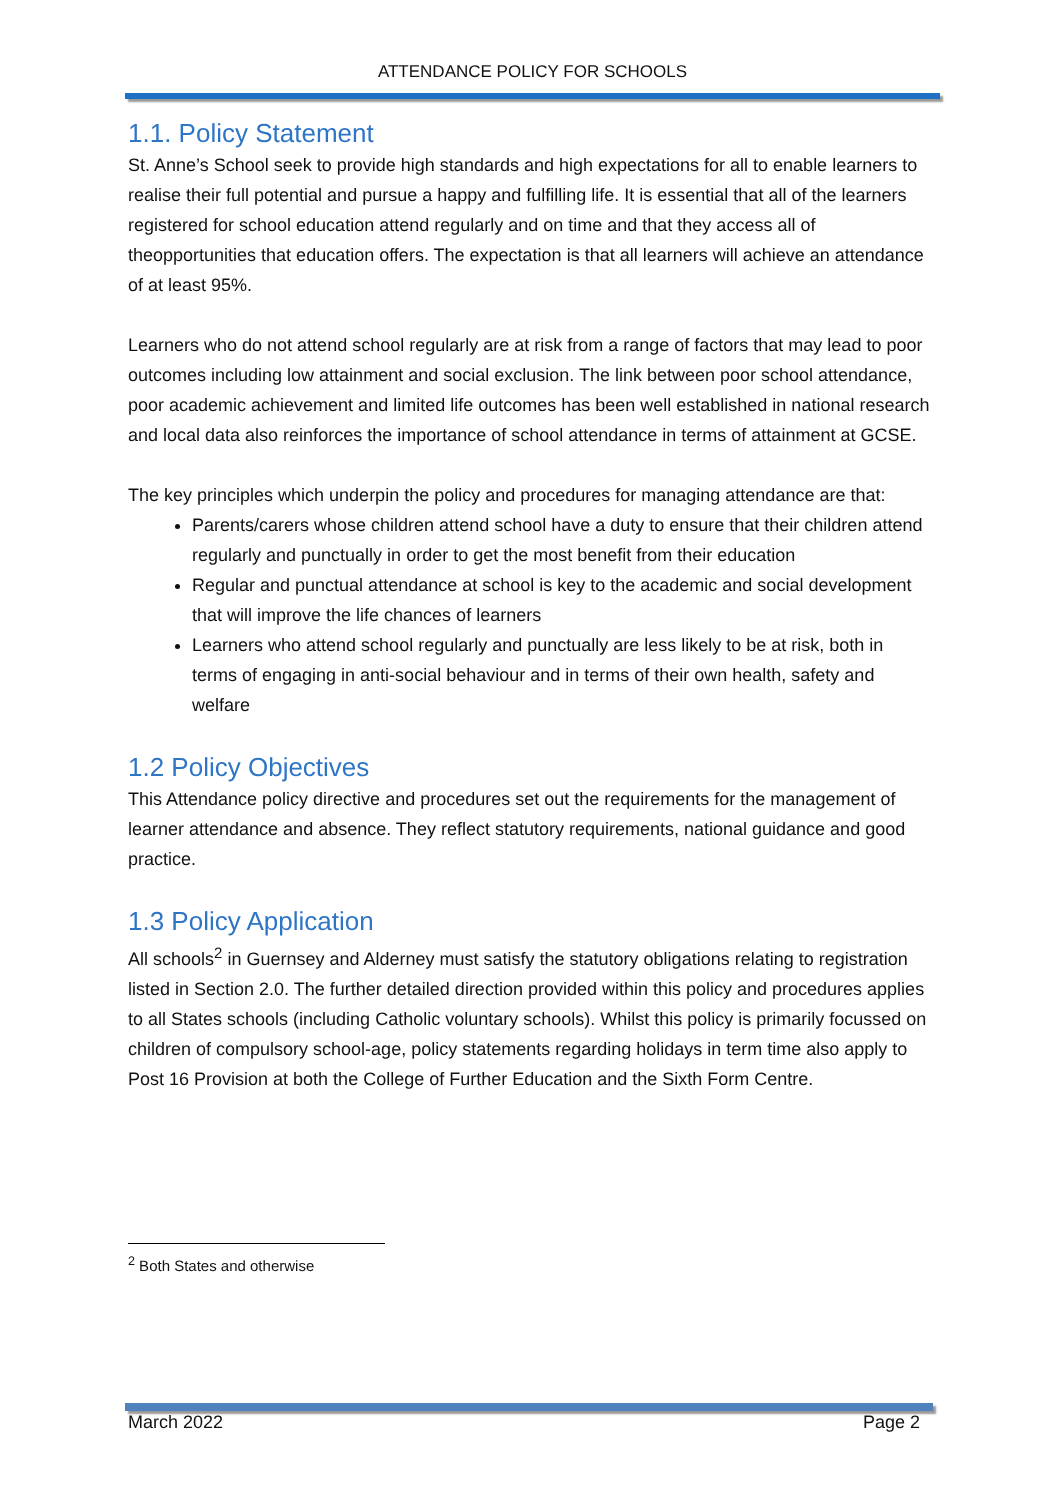ATTENDANCE POLICY FOR SCHOOLS
1.1. Policy Statement
St. Anne’s School seek to provide high standards and high expectations for all to enable learners to realise their full potential and pursue a happy and fulfilling life. It is essential that all of the learners registered for school education attend regularly and on time and that they access all of theopportunities that education offers. The expectation is that all learners will achieve an attendance of at least 95%.
Learners who do not attend school regularly are at risk from a range of factors that may lead to poor outcomes including low attainment and social exclusion. The link between poor school attendance, poor academic achievement and limited life outcomes has been well established in national research and local data also reinforces the importance of school attendance in terms of attainment at GCSE.
The key principles which underpin the policy and procedures for managing attendance are that:
Parents/carers whose children attend school have a duty to ensure that their children attend regularly and punctually in order to get the most benefit from their education
Regular and punctual attendance at school is key to the academic and social development that will improve the life chances of learners
Learners who attend school regularly and punctually are less likely to be at risk, both in terms of engaging in anti-social behaviour and in terms of their own health, safety and welfare
1.2 Policy Objectives
This Attendance policy directive and procedures set out the requirements for the management of learner attendance and absence. They reflect statutory requirements, national guidance and good practice.
1.3 Policy Application
All schools<sup>2</sup> in Guernsey and Alderney must satisfy the statutory obligations relating to registration listed in Section 2.0. The further detailed direction provided within this policy and procedures applies to all States schools (including Catholic voluntary schools). Whilst this policy is primarily focussed on children of compulsory school-age, policy statements regarding holidays in term time also apply to Post 16 Provision at both the College of Further Education and the Sixth Form Centre.
<sup>2</sup> Both States and otherwise
March 2022 Page 2